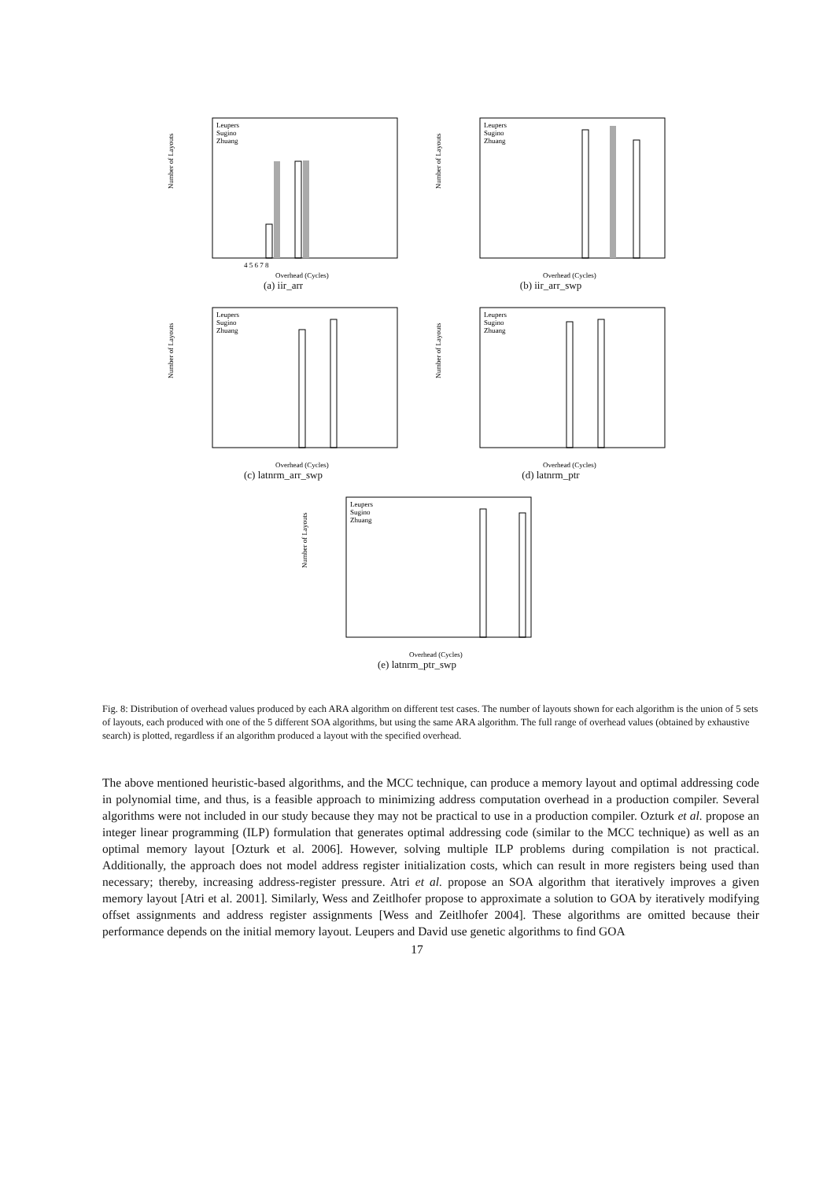Number of Layouts
Leupers
Sugino
Zhuang
4 5 6 7 8
Overhead (Cycles)
(a) iir_arr
Number of Layouts
Leupers
Sugino
Zhuang
Overhead (Cycles)
(b) iir_arr_swp
Number of Layouts
Leupers
Sugino
Zhuang
Overhead (Cycles)
(c) latnrm_arr_swp
Number of Layouts
Leupers
Sugino
Zhuang
Overhead (Cycles)
(d) latnrm_ptr
Number of Layouts
Leupers
Sugino
Zhuang
Overhead (Cycles)
(e) latnrm_ptr_swp
Fig. 8: Distribution of overhead values produced by each ARA algorithm on different test cases. The number of layouts shown for each algorithm is the union of 5 sets of layouts, each produced with one of the 5 different SOA algorithms, but using the same ARA algorithm. The full range of overhead values (obtained by exhaustive search) is plotted, regardless if an algorithm produced a layout with the specified overhead.
The above mentioned heuristic-based algorithms, and the MCC technique, can produce a memory layout and optimal addressing code in polynomial time, and thus, is a feasible approach to minimizing address computation overhead in a production compiler. Several algorithms were not included in our study because they may not be practical to use in a production compiler. Ozturk et al. propose an integer linear programming (ILP) formulation that generates optimal addressing code (similar to the MCC technique) as well as an optimal memory layout [Ozturk et al. 2006]. However, solving multiple ILP problems during compilation is not practical. Additionally, the approach does not model address register initialization costs, which can result in more registers being used than necessary; thereby, increasing address-register pressure. Atri et al. propose an SOA algorithm that iteratively improves a given memory layout [Atri et al. 2001]. Similarly, Wess and Zeitlhofer propose to approximate a solution to GOA by iteratively modifying offset assignments and address register assignments [Wess and Zeitlhofer 2004]. These algorithms are omitted because their performance depends on the initial memory layout. Leupers and David use genetic algorithms to find GOA
17